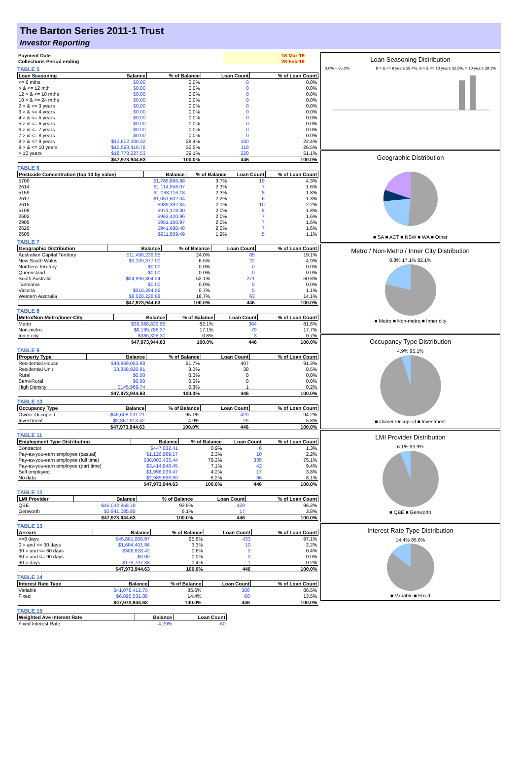The Barton Series 2011-1 Trust
Investor Reporting
| Payment Date | 18-Mar-19 | | |
| Collections Period ending | 28-Feb-19 | | |
TABLE 5
| Loan Seasoning | Balance | % of Balance | Loan Count | % of Loan Count |
| --- | --- | --- | --- | --- |
| <= 6 mths | $0.00 | 0.0% | 0 | 0.0% |
| > & <= 12 mth | $0.00 | 0.0% | 0 | 0.0% |
| 12 > & <= 18 mths | $0.00 | 0.0% | 0 | 0.0% |
| 18 > & <= 24 mths | $0.00 | 0.0% | 0 | 0.0% |
| 2 > & <= 3 years | $0.00 | 0.0% | 0 | 0.0% |
| 3 > & <= 4 years | $0.00 | 0.0% | 0 | 0.0% |
| 4 > & <= 5 years | $0.00 | 0.0% | 0 | 0.0% |
| 5 > & <= 6 years | $0.00 | 0.0% | 0 | 0.0% |
| 6 > & <= 7 years | $0.00 | 0.0% | 0 | 0.0% |
| 7 > & <= 8 years | $0.00 | 0.0% | 0 | 0.0% |
| 8 > & <= 9 years | $13,602,300.32 | 28.4% | 100 | 22.4% |
| 9 > & <= 10 years | $15,593,416.78 | 32.5% | 118 | 26.5% |
| > 10 years | $18,778,227.53 | 39.1% | 228 | 51.1% |
| | $47,973,944.63 | 100.0% | 446 | 100.0% |
TABLE 6
| Postcode Concentration (top 10 by value) | Balance | % of Balance | Loan Count | % of Loan Count |
| --- | --- | --- | --- | --- |
| 5700 | $1,765,866.88 | 3.7% | 19 | 4.3% |
| 2614 | $1,114,558.07 | 2.3% | 7 | 1.6% |
| 5159 | $1,088,116.18 | 2.3% | 8 | 1.8% |
| 2617 | $1,051,602.04 | 2.2% | 6 | 1.3% |
| 2615 | $989,392.84 | 2.1% | 10 | 2.2% |
| 5108 | $971,178.30 | 2.0% | 8 | 1.8% |
| 2602 | $963,420.96 | 2.0% | 7 | 1.6% |
| 2905 | $951,160.97 | 2.0% | 7 | 1.6% |
| 2620 | $941,690.48 | 2.0% | 7 | 1.6% |
| 2605 | $911,859.49 | 1.9% | 5 | 1.1% |
TABLE 7
| Geographic Distribution | Balance | % of Balance | Loan Count | % of Loan Count |
| --- | --- | --- | --- | --- |
| Australian Capital Territory | $11,496,239.95 | 24.0% | 85 | 19.1% |
| New South Wales | $3,139,377.00 | 6.5% | 22 | 4.9% |
| Northern Territory | $0.00 | 0.0% | 0 | 0.0% |
| Queensland | $0.00 | 0.0% | 0 | 0.0% |
| South Australia | $24,993,804.24 | 52.1% | 271 | 60.8% |
| Tasmania | $0.00 | 0.0% | 0 | 0.0% |
| Victoria | $316,294.56 | 0.7% | 5 | 1.1% |
| Western Australia | $8,028,228.88 | 16.7% | 63 | 14.1% |
| | $47,973,944.63 | 100.0% | 446 | 100.0% |
TABLE 8
| Metro/Non-Metro/Inner-City | Balance | % of Balance | Loan Count | % of Loan Count |
| --- | --- | --- | --- | --- |
| Metro | $39,388,829.96 | 82.1% | 364 | 81.6% |
| Non-metro | $8,199,786.37 | 17.1% | 79 | 17.7% |
| Inner city | $385,328.30 | 0.8% | 3 | 0.7% |
| | $47,973,944.63 | 100.0% | 446 | 100.0% |
TABLE 9
| Property Type | Balance | % of Balance | Loan Count | % of Loan Count |
| --- | --- | --- | --- | --- |
| Residential House | $43,969,053.98 | 91.7% | 407 | 91.3% |
| Residential Unit | $3,858,920.91 | 8.0% | 38 | 8.5% |
| Rural | $0.00 | 0.0% | 0 | 0.0% |
| Semi-Rural | $0.00 | 0.0% | 0 | 0.0% |
| High Density | $145,969.74 | 0.3% | 1 | 0.2% |
| | $47,973,944.63 | 100.0% | 446 | 100.0% |
TABLE 10
| Occupancy Type | Balance | % of Balance | Loan Count | % of Loan Count |
| --- | --- | --- | --- | --- |
| Owner Occupied | $45,606,031.21 | 95.1% | 420 | 94.2% |
| Investment | $2,367,913.42 | 4.9% | 26 | 5.8% |
| | $47,973,944.63 | 100.0% | 446 | 100.0% |
TABLE 11
| Employment Type Distribution | Balance | % of Balance | Loan Count | % of Loan Count |
| --- | --- | --- | --- | --- |
| Contractor | $447,032.41 | 0.9% | 6 | 1.3% |
| Pay-as-you-earn employee (casual) | $1,126,989.17 | 2.3% | 10 | 2.2% |
| Pay-as-you-earn employee (full time) | $38,003,436.44 | 79.2% | 335 | 75.1% |
| Pay-as-you-earn employee (part time) | $3,414,848.45 | 7.1% | 42 | 9.4% |
| Self employed | $1,996,039.47 | 4.2% | 17 | 3.8% |
| No data | $2,985,598.69 | 6.2% | 36 | 8.1% |
| | $47,973,944.63 | 100.0% | 446 | 100.0% |
TABLE 12
| LMI Provider | Balance | % of Balance | Loan Count | % of Loan Count |
| --- | --- | --- | --- | --- |
| QBE | $45,032,858.78 | 93.9% | 429 | 96.2% |
| Genworth | $2,941,085.85 | 6.1% | 17 | 3.8% |
| | $47,973,944.63 | 100.0% | 446 | 100.0% |
TABLE 13
| Arrears | Balance | % of Balance | Loan Count | % of Loan Count |
| --- | --- | --- | --- | --- |
| <=0 days | $45,881,006.97 | 95.6% | 433 | 97.1% |
| 0 > and <= 30 days | $1,604,401.86 | 3.3% | 10 | 2.2% |
| 30 > and <= 60 days | $308,828.42 | 0.6% | 2 | 0.4% |
| 60 > and <= 90 days | $0.00 | 0.0% | 0 | 0.0% |
| 90 > days | $179,707.38 | 0.4% | 1 | 0.2% |
| | $47,973,944.63 | 100.0% | 446 | 100.0% |
TABLE 14
| Interest Rate Type | Balance | % of Balance | Loan Count | % of Loan Count |
| --- | --- | --- | --- | --- |
| Variable | $41,078,412.75 | 85.6% | 386 | 86.5% |
| Fixed | $6,895,531.88 | 14.4% | 60 | 13.5% |
| | $47,973,944.63 | 100.0% | 446 | 100.0% |
TABLE 15
| Weighted Ave Interest Rate | Balance | Loan Count |
| --- | --- | --- |
| Fixed Interest Rate | 4.29% | 60 |
Loan Seasoning Distribution
0.0% – 35.0% 8 > & <= 9 years 28.4%, 9 > & <= 10 years 32.5%, > 10 years 39.1%
Geographic Distribution
■ SA ■ ACT ■ NSW ■ WA ■ Other
Metro / Non-Metro / Inner City Distribution
0.8% 17.1% 82.1%
■ Metro ■ Non-metro ■ Inner city
Occupancy Type Distribution
4.9% 95.1%
■ Owner Occupied ■ Investment
LMI Provider Distribution
6.1% 93.9%
■ QBE ■ Genworth
Interest Rate Type Distribution
14.4% 85.6%
■ Variable ■ Fixed